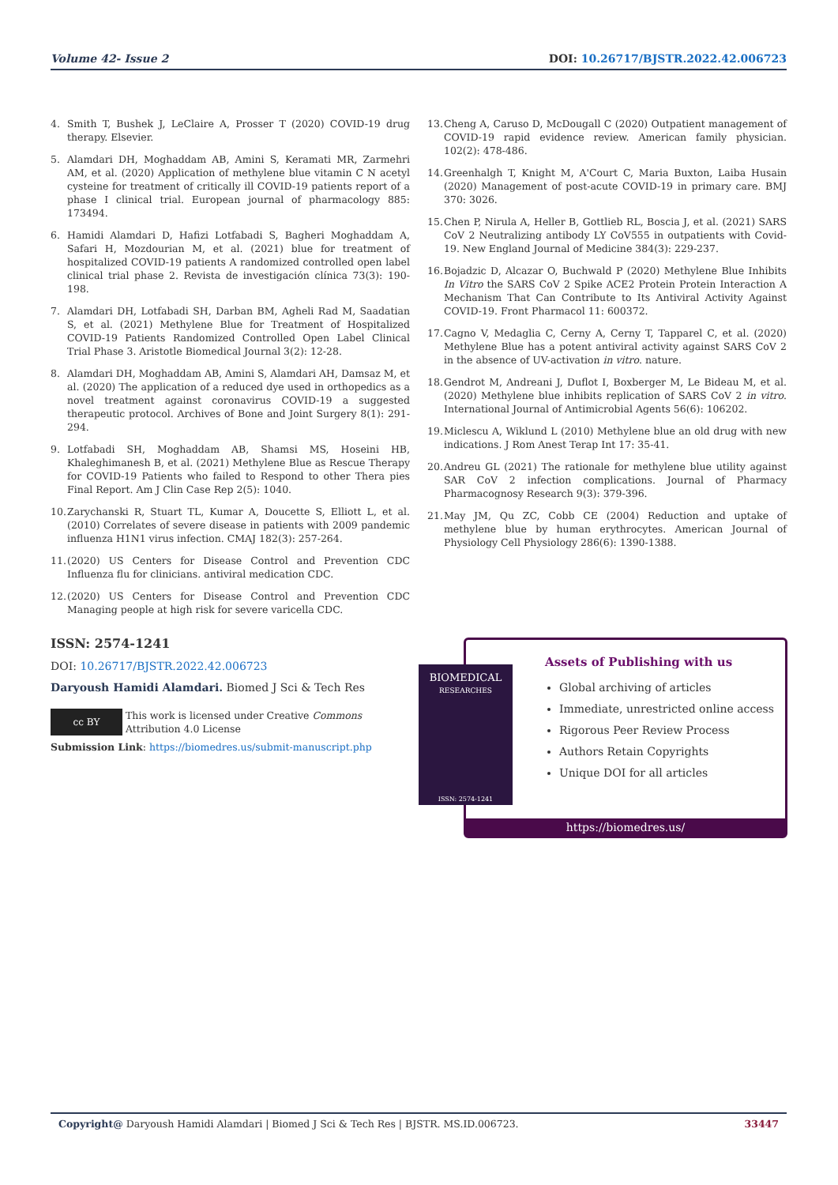Volume 42- Issue 2 DOI: 10.26717/BJSTR.2022.42.006723
4. Smith T, Bushek J, LeClaire A, Prosser T (2020) COVID-19 drug therapy. Elsevier.
5. Alamdari DH, Moghaddam AB, Amini S, Keramati MR, Zarmehri AM, et al. (2020) Application of methylene blue vitamin C N acetyl cysteine for treatment of critically ill COVID-19 patients report of a phase I clinical trial. European journal of pharmacology 885: 173494.
6. Hamidi Alamdari D, Hafizi Lotfabadi S, Bagheri Moghaddam A, Safari H, Mozdourian M, et al. (2021) blue for treatment of hospitalized COVID-19 patients A randomized controlled open label clinical trial phase 2. Revista de investigación clínica 73(3): 190-198.
7. Alamdari DH, Lotfabadi SH, Darban BM, Agheli Rad M, Saadatian S, et al. (2021) Methylene Blue for Treatment of Hospitalized COVID-19 Patients Randomized Controlled Open Label Clinical Trial Phase 3. Aristotle Biomedical Journal 3(2): 12-28.
8. Alamdari DH, Moghaddam AB, Amini S, Alamdari AH, Damsaz M, et al. (2020) The application of a reduced dye used in orthopedics as a novel treatment against coronavirus COVID-19 a suggested therapeutic protocol. Archives of Bone and Joint Surgery 8(1): 291-294.
9. Lotfabadi SH, Moghaddam AB, Shamsi MS, Hoseini HB, Khaleghimanesh B, et al. (2021) Methylene Blue as Rescue Therapy for COVID-19 Patients who failed to Respond to other Thera pies Final Report. Am J Clin Case Rep 2(5): 1040.
10. Zarychanski R, Stuart TL, Kumar A, Doucette S, Elliott L, et al. (2010) Correlates of severe disease in patients with 2009 pandemic influenza H1N1 virus infection. CMAJ 182(3): 257-264.
11. (2020) US Centers for Disease Control and Prevention CDC Influenza flu for clinicians. antiviral medication CDC.
12. (2020) US Centers for Disease Control and Prevention CDC Managing people at high risk for severe varicella CDC.
13. Cheng A, Caruso D, McDougall C (2020) Outpatient management of COVID-19 rapid evidence review. American family physician. 102(2): 478-486.
14. Greenhalgh T, Knight M, A'Court C, Maria Buxton, Laiba Husain (2020) Management of post-acute COVID-19 in primary care. BMJ 370: 3026.
15. Chen P, Nirula A, Heller B, Gottlieb RL, Boscia J, et al. (2021) SARS CoV 2 Neutralizing antibody LY CoV555 in outpatients with Covid-19. New England Journal of Medicine 384(3): 229-237.
16. Bojadzic D, Alcazar O, Buchwald P (2020) Methylene Blue Inhibits In Vitro the SARS CoV 2 Spike ACE2 Protein Protein Interaction A Mechanism That Can Contribute to Its Antiviral Activity Against COVID-19. Front Pharmacol 11: 600372.
17. Cagno V, Medaglia C, Cerny A, Cerny T, Tapparel C, et al. (2020) Methylene Blue has a potent antiviral activity against SARS CoV 2 in the absence of UV-activation in vitro. nature.
18. Gendrot M, Andreani J, Duflot I, Boxberger M, Le Bideau M, et al. (2020) Methylene blue inhibits replication of SARS CoV 2 in vitro. International Journal of Antimicrobial Agents 56(6): 106202.
19. Miclescu A, Wiklund L (2010) Methylene blue an old drug with new indications. J Rom Anest Terap Int 17: 35-41.
20. Andreu GL (2021) The rationale for methylene blue utility against SAR CoV 2 infection complications. Journal of Pharmacy Pharmacognosy Research 9(3): 379-396.
21. May JM, Qu ZC, Cobb CE (2004) Reduction and uptake of methylene blue by human erythrocytes. American Journal of Physiology Cell Physiology 286(6): 1390-1388.
ISSN: 2574-1241
DOI: 10.26717/BJSTR.2022.42.006723
Daryoush Hamidi Alamdari. Biomed J Sci & Tech Res
cc BY
This work is licensed under Creative Commons Attribution 4.0 License
Submission Link: https://biomedres.us/submit-manuscript.php
Assets of Publishing with us
Global archiving of articles
Immediate, unrestricted online access
Rigorous Peer Review Process
Authors Retain Copyrights
Unique DOI for all articles
https://biomedres.us/
BIOMEDICAL
RESEARCHES
ISSN: 2574-1241
Copyright@ Daryoush Hamidi Alamdari | Biomed J Sci & Tech Res | BJSTR. MS.ID.006723. 33447